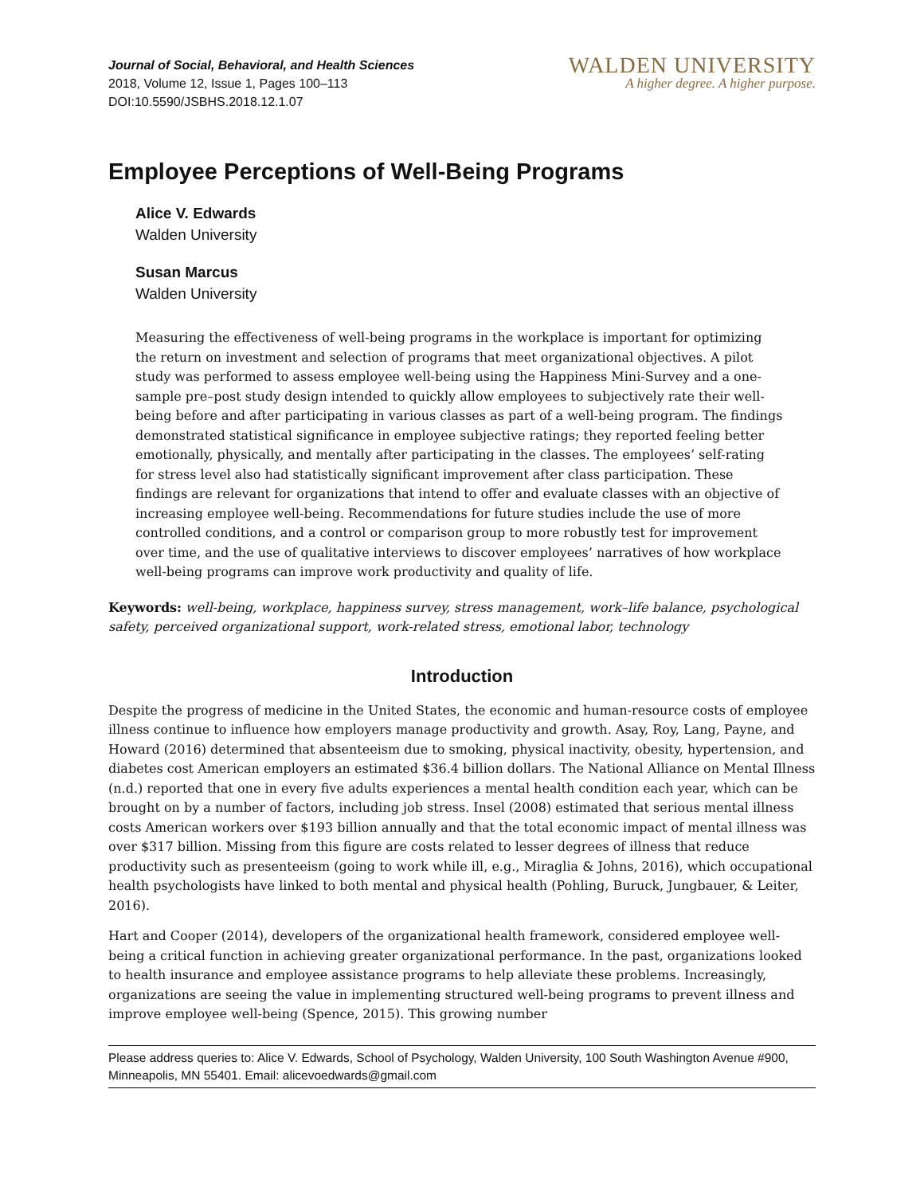Journal of Social, Behavioral, and Health Sciences
2018, Volume 12, Issue 1, Pages 100–113
DOI:10.5590/JSBHS.2018.12.1.07
WALDEN UNIVERSITY
A higher degree. A higher purpose.
Employee Perceptions of Well-Being Programs
Alice V. Edwards
Walden University
Susan Marcus
Walden University
Measuring the effectiveness of well-being programs in the workplace is important for optimizing the return on investment and selection of programs that meet organizational objectives. A pilot study was performed to assess employee well-being using the Happiness Mini-Survey and a one-sample pre–post study design intended to quickly allow employees to subjectively rate their well-being before and after participating in various classes as part of a well-being program. The findings demonstrated statistical significance in employee subjective ratings; they reported feeling better emotionally, physically, and mentally after participating in the classes. The employees’ self-rating for stress level also had statistically significant improvement after class participation. These findings are relevant for organizations that intend to offer and evaluate classes with an objective of increasing employee well-being. Recommendations for future studies include the use of more controlled conditions, and a control or comparison group to more robustly test for improvement over time, and the use of qualitative interviews to discover employees’ narratives of how workplace well-being programs can improve work productivity and quality of life.
Keywords: well-being, workplace, happiness survey, stress management, work–life balance, psychological safety, perceived organizational support, work-related stress, emotional labor, technology
Introduction
Despite the progress of medicine in the United States, the economic and human-resource costs of employee illness continue to influence how employers manage productivity and growth. Asay, Roy, Lang, Payne, and Howard (2016) determined that absenteeism due to smoking, physical inactivity, obesity, hypertension, and diabetes cost American employers an estimated $36.4 billion dollars. The National Alliance on Mental Illness (n.d.) reported that one in every five adults experiences a mental health condition each year, which can be brought on by a number of factors, including job stress. Insel (2008) estimated that serious mental illness costs American workers over $193 billion annually and that the total economic impact of mental illness was over $317 billion. Missing from this figure are costs related to lesser degrees of illness that reduce productivity such as presenteeism (going to work while ill, e.g., Miraglia & Johns, 2016), which occupational health psychologists have linked to both mental and physical health (Pohling, Buruck, Jungbauer, & Leiter, 2016).
Hart and Cooper (2014), developers of the organizational health framework, considered employee well-being a critical function in achieving greater organizational performance. In the past, organizations looked to health insurance and employee assistance programs to help alleviate these problems. Increasingly, organizations are seeing the value in implementing structured well-being programs to prevent illness and improve employee well-being (Spence, 2015). This growing number
Please address queries to: Alice V. Edwards, School of Psychology, Walden University, 100 South Washington Avenue #900, Minneapolis, MN 55401. Email: alicevoedwards@gmail.com